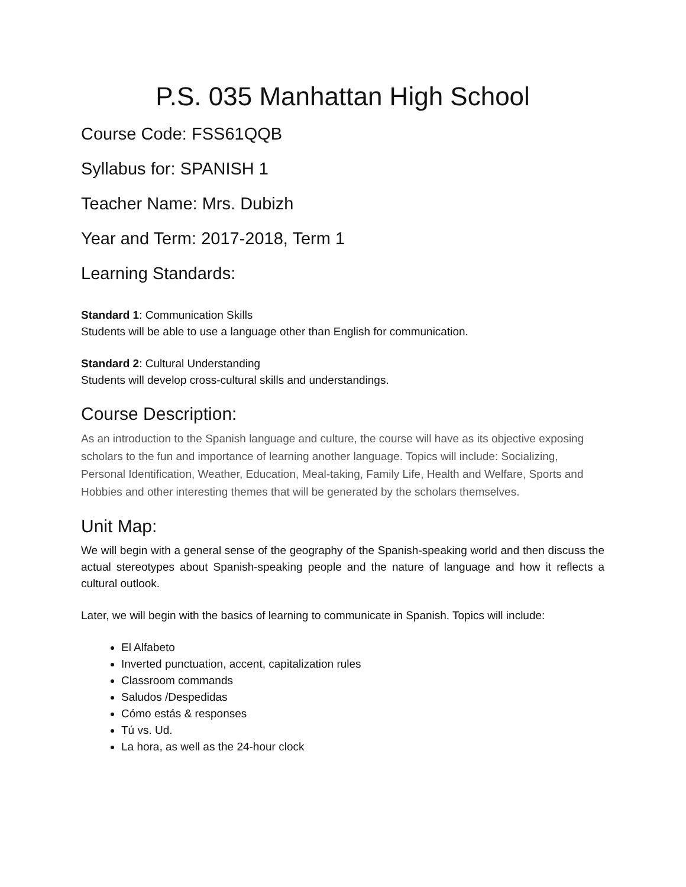P.S. 035 Manhattan High School
Course Code: FSS61QQB
Syllabus for: SPANISH 1
Teacher Name: Mrs. Dubizh
Year and Term: 2017-2018, Term 1
Learning Standards:
Standard 1: Communication Skills
Students will be able to use a language other than English for communication.
Standard 2: Cultural Understanding
Students will develop cross-cultural skills and understandings.
Course Description:
As an introduction to the Spanish language and culture, the course will have as its objective exposing scholars to the fun and importance of learning another language. Topics will include: Socializing, Personal Identification, Weather, Education, Meal-taking, Family Life, Health and Welfare, Sports and Hobbies and other interesting themes that will be generated by the scholars themselves.
Unit Map:
We will begin with a general sense of the geography of the Spanish-speaking world and then discuss the actual stereotypes about Spanish-speaking people and the nature of language and how it reflects a cultural outlook.
Later, we will begin with the basics of learning to communicate in Spanish. Topics will include:
El Alfabeto
Inverted punctuation, accent, capitalization rules
Classroom commands
Saludos /Despedidas
Cómo estás & responses
Tú vs. Ud.
La hora, as well as the 24-hour clock